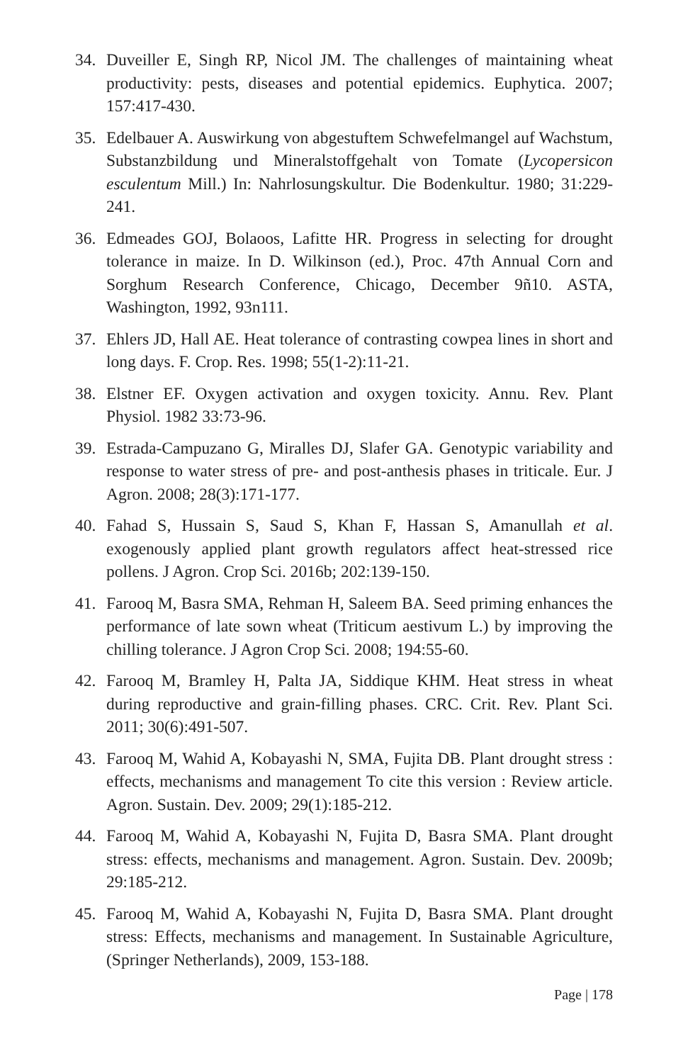34. Duveiller E, Singh RP, Nicol JM. The challenges of maintaining wheat productivity: pests, diseases and potential epidemics. Euphytica. 2007; 157:417-430.
35. Edelbauer A. Auswirkung von abgestuftem Schwefelmangel auf Wachstum, Substanzbildung und Mineralstoffgehalt von Tomate (Lycopersicon esculentum Mill.) In: Nahrlosungskultur. Die Bodenkultur. 1980; 31:229-241.
36. Edmeades GOJ, Bolaoos, Lafitte HR. Progress in selecting for drought tolerance in maize. In D. Wilkinson (ed.), Proc. 47th Annual Corn and Sorghum Research Conference, Chicago, December 9ñ10. ASTA, Washington, 1992, 93n111.
37. Ehlers JD, Hall AE. Heat tolerance of contrasting cowpea lines in short and long days. F. Crop. Res. 1998; 55(1-2):11-21.
38. Elstner EF. Oxygen activation and oxygen toxicity. Annu. Rev. Plant Physiol. 1982 33:73-96.
39. Estrada-Campuzano G, Miralles DJ, Slafer GA. Genotypic variability and response to water stress of pre- and post-anthesis phases in triticale. Eur. J Agron. 2008; 28(3):171-177.
40. Fahad S, Hussain S, Saud S, Khan F, Hassan S, Amanullah et al. exogenously applied plant growth regulators affect heat-stressed rice pollens. J Agron. Crop Sci. 2016b; 202:139-150.
41. Farooq M, Basra SMA, Rehman H, Saleem BA. Seed priming enhances the performance of late sown wheat (Triticum aestivum L.) by improving the chilling tolerance. J Agron Crop Sci. 2008; 194:55-60.
42. Farooq M, Bramley H, Palta JA, Siddique KHM. Heat stress in wheat during reproductive and grain-filling phases. CRC. Crit. Rev. Plant Sci. 2011; 30(6):491-507.
43. Farooq M, Wahid A, Kobayashi N, SMA, Fujita DB. Plant drought stress : effects, mechanisms and management To cite this version : Review article. Agron. Sustain. Dev. 2009; 29(1):185-212.
44. Farooq M, Wahid A, Kobayashi N, Fujita D, Basra SMA. Plant drought stress: effects, mechanisms and management. Agron. Sustain. Dev. 2009b; 29:185-212.
45. Farooq M, Wahid A, Kobayashi N, Fujita D, Basra SMA. Plant drought stress: Effects, mechanisms and management. In Sustainable Agriculture, (Springer Netherlands), 2009, 153-188.
Page | 178